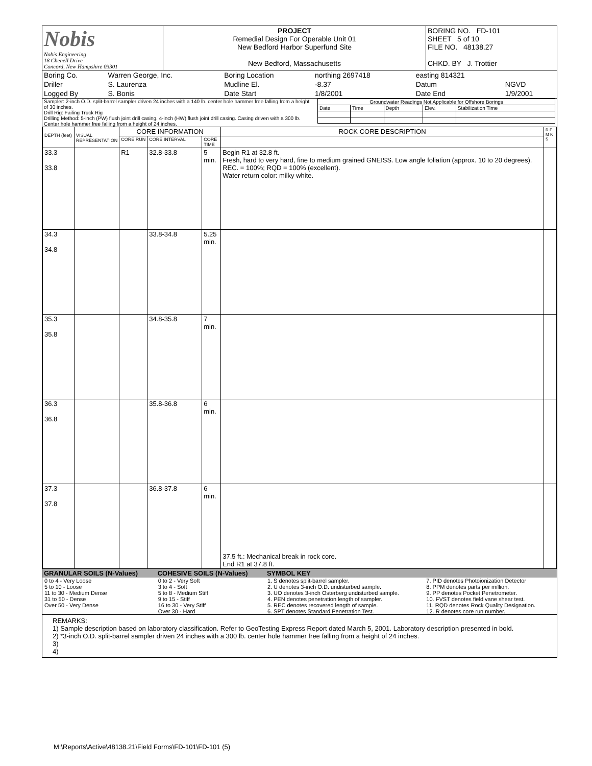| Nobis Nobis Engineering 18 Chenell Drive Concord, New Hampshire 03301 | PROJECT Remedial Design For Operable Unit 01 New Bedford Harbor Superfund Site New Bedford, Massachusetts | BORING NO. FD-101 SHEET 5 of 10 FILE NO. 48138.27 CHKD. BY J. Trottier |
| Boring Co. | Warren George, Inc. | Boring Location | northing 2697418 | easting 814321 | |
| Driller | S. Laurenza | Mudline El. | -8.37 | Datum | NGVD |
| Logged By | S. Bonis | Date Start | 1/8/2001 | Date End | 1/9/2001 |
| Sampler: 2-inch O.D. split-barrel sampler driven 24 inches with a 140 lb. center hole hammer free falling from a height of 30 inches. Drill Rig: Failing Truck Rig Drilling Method: 5-inch (PW) flush joint drill casing. 4-inch (HW) flush joint drill casing. Casing driven with a 300 lb. Center hole hammer free falling from a height of 24 inches. | / Groundwater Readings Not Applicable for Offshore Borings / / / / / / Date / Time / Depth / Elev. / Stabilization Time / |
| DEPTH (feet) | VISUAL REPRESENTATION | CORE INFORMATION | | | ROCK CORE DESCRIPTION | R E M K S |
| | | CORE RUN | CORE INTERVAL | CORE TIME | | |
| 33.3 33.8 | | R1 | 32.8-33.8 | 5 min. | Begin R1 at 32.8 ft. Fresh, hard to very hard, fine to medium grained GNEISS. Low angle foliation (approx. 10 to 20 degrees). REC. = 100%; RQD = 100% (excellent). Water return color: milky white. | |
| 34.3 34.8 | | | 33.8-34.8 | 5.25 min. | | |
| 35.3 35.8 | | | 34.8-35.8 | 7 min. | | |
| 36.3 36.8 | | | 35.8-36.8 | 6 min. | | |
| 37.3 37.8 | | | 36.8-37.8 | 6 min. | 37.5 ft.: Mechanical break in rock core. End R1 at 37.8 ft. | |
| GRANULAR SOILS (N-Values) | COHESIVE SOILS (N-Values) | SYMBOL KEY | |
| --- | --- | --- | --- |
| 0 to 4 - Very Loose 5 to 10 - Loose 11 to 30 - Medium Dense 31 to 50 - Dense Over 50 - Very Dense | 0 to 2 - Very Soft 3 to 4 - Soft 5 to 8 - Medium Stiff 9 to 15 - Stiff 16 to 30 - Very Stiff Over 30 - Hard | 1. S denotes split-barrel sampler. 2. U denotes 3-inch O.D. undisturbed sample. 3. UO denotes 3-inch Osterberg undisturbed sample. 4. PEN denotes penetration length of sampler. 5. REC denotes recovered length of sample. 6. SPT denotes Standard Penetration Test. | 7. PID denotes Photoionization Detector 8. PPM denotes parts per million. 9. PP denotes Pocket Penetrometer. 10. FVST denotes field vane shear test. 11. RQD denotes Rock Quality Designation. 12. R denotes core run number. |
REMARKS:
1) Sample description based on laboratory classification. Refer to GeoTesting Express Report dated March 5, 2001. Laboratory description presented in bold.
2) *3-inch O.D. split-barrel sampler driven 24 inches with a 300 lb. center hole hammer free falling from a height of 24 inches.
3)
4)
M:\Reports\Active\48138.21\Field Forms\FD-101\FD-101 (5)